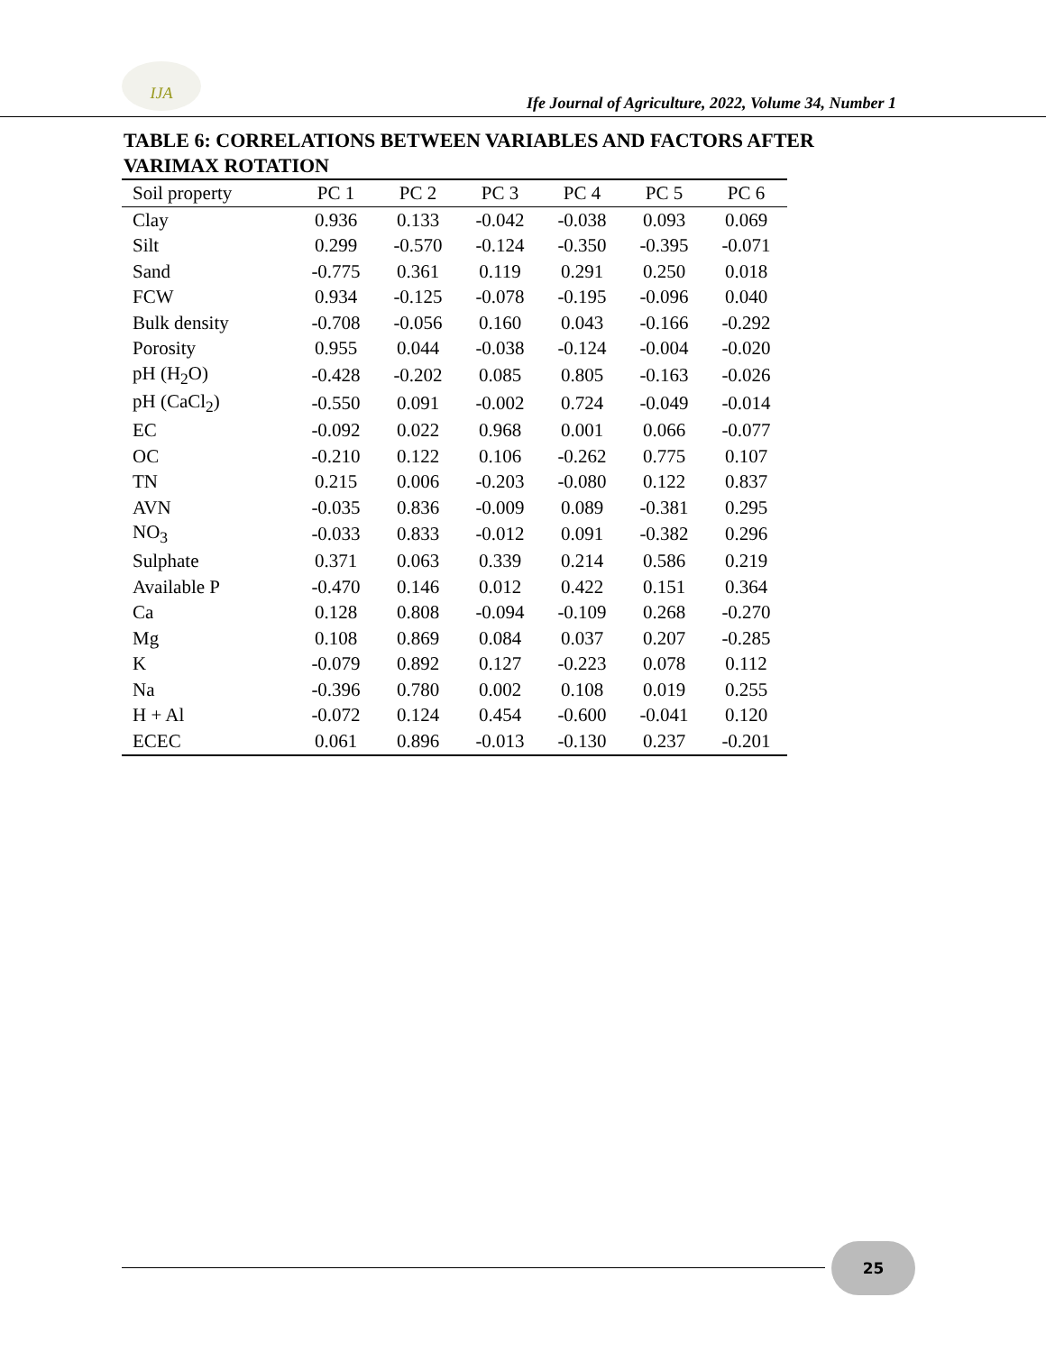IJA
Ife Journal of Agriculture, 2022, Volume 34, Number 1
TABLE 6: CORRELATIONS BETWEEN VARIABLES AND FACTORS AFTER VARIMAX ROTATION
| Soil property | PC 1 | PC 2 | PC 3 | PC 4 | PC 5 | PC 6 |
| --- | --- | --- | --- | --- | --- | --- |
| Clay | 0.936 | 0.133 | -0.042 | -0.038 | 0.093 | 0.069 |
| Silt | 0.299 | -0.570 | -0.124 | -0.350 | -0.395 | -0.071 |
| Sand | -0.775 | 0.361 | 0.119 | 0.291 | 0.250 | 0.018 |
| FCW | 0.934 | -0.125 | -0.078 | -0.195 | -0.096 | 0.040 |
| Bulk density | -0.708 | -0.056 | 0.160 | 0.043 | -0.166 | -0.292 |
| Porosity | 0.955 | 0.044 | -0.038 | -0.124 | -0.004 | -0.020 |
| pH (H<sub>2</sub>O) | -0.428 | -0.202 | 0.085 | 0.805 | -0.163 | -0.026 |
| pH (CaCl<sub>2</sub>) | -0.550 | 0.091 | -0.002 | 0.724 | -0.049 | -0.014 |
| EC | -0.092 | 0.022 | 0.968 | 0.001 | 0.066 | -0.077 |
| OC | -0.210 | 0.122 | 0.106 | -0.262 | 0.775 | 0.107 |
| TN | 0.215 | 0.006 | -0.203 | -0.080 | 0.122 | 0.837 |
| AVN | -0.035 | 0.836 | -0.009 | 0.089 | -0.381 | 0.295 |
| NO<sub>3</sub> | -0.033 | 0.833 | -0.012 | 0.091 | -0.382 | 0.296 |
| Sulphate | 0.371 | 0.063 | 0.339 | 0.214 | 0.586 | 0.219 |
| Available P | -0.470 | 0.146 | 0.012 | 0.422 | 0.151 | 0.364 |
| Ca | 0.128 | 0.808 | -0.094 | -0.109 | 0.268 | -0.270 |
| Mg | 0.108 | 0.869 | 0.084 | 0.037 | 0.207 | -0.285 |
| K | -0.079 | 0.892 | 0.127 | -0.223 | 0.078 | 0.112 |
| Na | -0.396 | 0.780 | 0.002 | 0.108 | 0.019 | 0.255 |
| H + Al | -0.072 | 0.124 | 0.454 | -0.600 | -0.041 | 0.120 |
| ECEC | 0.061 | 0.896 | -0.013 | -0.130 | 0.237 | -0.201 |
25